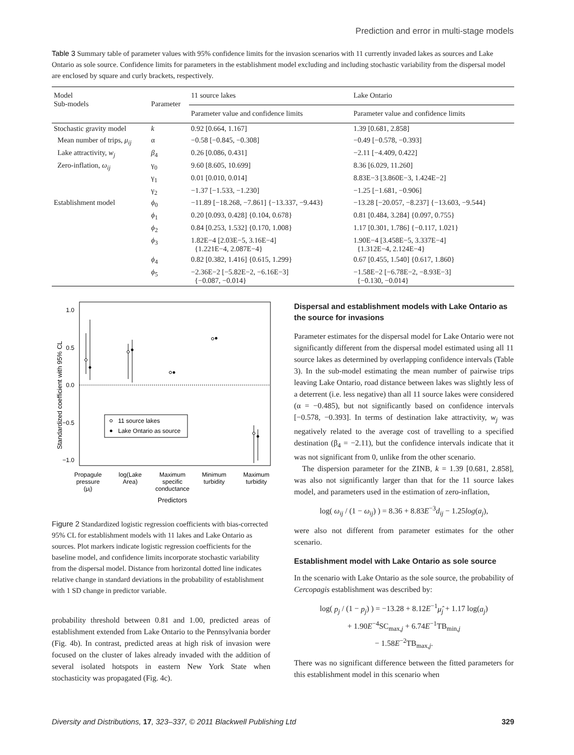Prediction and error in multi-stage models
Table 3 Summary table of parameter values with 95% confidence limits for the invasion scenarios with 11 currently invaded lakes as sources and Lake Ontario as sole source. Confidence limits for parameters in the establishment model excluding and including stochastic variability from the dispersal model are enclosed by square and curly brackets, respectively.
| Model Sub-models | Parameter | 11 source lakes | Lake Ontario |
| --- | --- | --- | --- |
| | | Parameter value and confidence limits | Parameter value and confidence limits |
| Stochastic gravity model | k | 0.92 [0.664, 1.167] | 1.39 [0.681, 2.858] |
| Mean number of trips, μ<sub>ij</sub> | α | −0.58 [−0.845, −0.308] | −0.49 [−0.578, −0.393] |
| Lake attractivity, w<sub>j</sub> | β<sub>4</sub> | 0.26 [0.086, 0.431] | −2.11 [−4.409, 0.422] |
| Zero-inflation, ω<sub>ij</sub> | γ<sub>0</sub> | 9.60 [8.605, 10.699] | 8.36 [6.029, 11.260] |
| | γ<sub>1</sub> | 0.01 [0.010, 0.014] | 8.83E−3 [3.860E−3, 1.424E−2] |
| | γ<sub>2</sub> | −1.37 [−1.533, −1.230] | −1.25 [−1.681, −0.906] |
| Establishment model | ϕ<sub>0</sub> | −11.89 [−18.268, −7.861] {−13.337, −9.443} | −13.28 [−20.057, −8.237] {−13.603, −9.544} |
| | ϕ<sub>1</sub> | 0.20 [0.093, 0.428] {0.104, 0.678} | 0.81 [0.484, 3.284] {0.097, 0.755} |
| | ϕ<sub>2</sub> | 0.84 [0.253, 1.532] {0.170, 1.008} | 1.17 [0.301, 1.786] {−0.117, 1.021} |
| | ϕ<sub>3</sub> | 1.82E−4 [2.03E−5, 3.16E−4] {1.221E−4, 2.087E−4} | 1.90E−4 [3.458E−5, 3.337E−4] {1.312E−4, 2.124E−4} |
| | ϕ<sub>4</sub> | 0.82 [0.382, 1.416] {0.615, 1.299} | 0.67 [0.455, 1.540] {0.617, 1.860} |
| | ϕ<sub>5</sub> | −2.36E−2 [−5.82E−2, −6.16E−3] {−0.087, −0.014} | −1.58E−2 [−6.78E−2, −8.93E−3] {−0.130, −0.014} |
Standardized coefficient with 95% CL
1.0
0.5
0.0
−0.5
−1.0
11 source lakes
Lake Ontario as source
Propagule
pressure
(μj)
log(Lake
Area)
Maximum
specific
conductance
Minimum
turbidity
Maximum
turbidity
Predictors
Figure 2 Standardized logistic regression coefficients with bias-corrected 95% CL for establishment models with 11 lakes and Lake Ontario as sources. Plot markers indicate logistic regression coefficients for the baseline model, and confidence limits incorporate stochastic variability from the dispersal model. Distance from horizontal dotted line indicates relative change in standard deviations in the probability of establishment with 1 SD change in predictor variable.
probability threshold between 0.81 and 1.00, predicted areas of establishment extended from Lake Ontario to the Pennsylvania border (Fig. 4b). In contrast, predicted areas at high risk of invasion were focused on the cluster of lakes already invaded with the addition of several isolated hotspots in eastern New York State when stochasticity was propagated (Fig. 4c).
Dispersal and establishment models with Lake Ontario as the source for invasions
Parameter estimates for the dispersal model for Lake Ontario were not significantly different from the dispersal model estimated using all 11 source lakes as determined by overlapping confidence intervals (Table 3). In the sub-model estimating the mean number of pairwise trips leaving Lake Ontario, road distance between lakes was slightly less of a deterrent (i.e. less negative) than all 11 source lakes were considered (α = −0.485), but not significantly based on confidence intervals [−0.578, −0.393]. In terms of destination lake attractivity, w<sub>j</sub> was negatively related to the average cost of travelling to a specified destination (β<sub>4</sub> = −2.11), but the confidence intervals indicate that it was not significant from 0, unlike from the other scenario.
The dispersion parameter for the ZINB, k = 1.39 [0.681, 2.858], was also not significantly larger than that for the 11 source lakes model, and parameters used in the estimation of zero-inflation,
log( ω<sub>ij</sub> / (1 − ω<sub>ij</sub>) ) = 8.36 + 8.83E<sup>−3</sup>d<sub>ij</sub> − 1.25log(a<sub>j</sub>),
were also not different from parameter estimates for the other scenario.
Establishment model with Lake Ontario as sole source
In the scenario with Lake Ontario as the sole source, the probability of Cercopagis establishment was described by:
log( p<sub>j</sub> / (1 − p<sub>j</sub>) ) = −13.28 + 8.12E<sup>−1</sup>μ̂<sub>j</sub> + 1.17 log(a<sub>j</sub>)
+ 1.90E<sup>−4</sup>SC<sub>max,j</sub> + 6.74E<sup>−1</sup>TB<sub>min,j</sub>
− 1.58E<sup>−2</sup>TB<sub>max,j</sub>.
There was no significant difference between the fitted parameters for this establishment model in this scenario when
Diversity and Distributions, 17, 323–337, © 2011 Blackwell Publishing Ltd 329